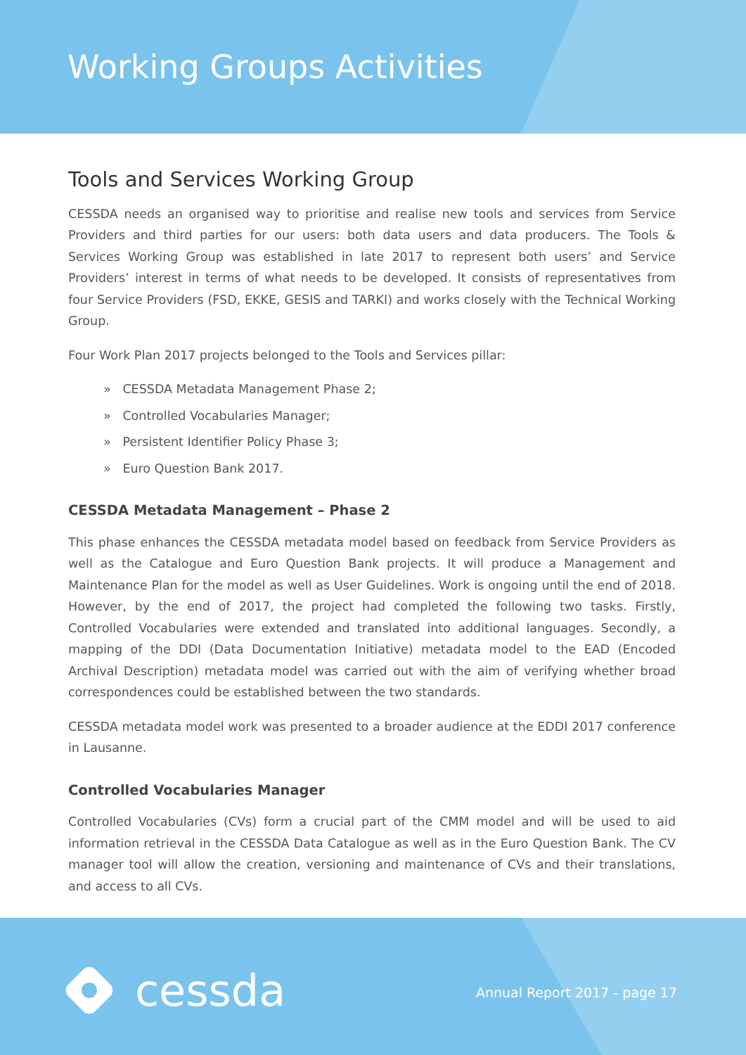Working Groups Activities
Tools and Services Working Group
CESSDA needs an organised way to prioritise and realise new tools and services from Service Providers and third parties for our users: both data users and data producers. The Tools & Services Working Group was established in late 2017 to represent both users’ and Service Providers’ interest in terms of what needs to be developed. It consists of representatives from four Service Providers (FSD, EKKE, GESIS and TARKI) and works closely with the Technical Working Group.
Four Work Plan 2017 projects belonged to the Tools and Services pillar:
» CESSDA Metadata Management Phase 2;
» Controlled Vocabularies Manager;
» Persistent Identifier Policy Phase 3;
» Euro Question Bank 2017.
CESSDA Metadata Management – Phase 2
This phase enhances the CESSDA metadata model based on feedback from Service Providers as well as the Catalogue and Euro Question Bank projects. It will produce a Management and Maintenance Plan for the model as well as User Guidelines. Work is ongoing until the end of 2018. However, by the end of 2017, the project had completed the following two tasks. Firstly, Controlled Vocabularies were extended and translated into additional languages. Secondly, a mapping of the DDI (Data Documentation Initiative) metadata model to the EAD (Encoded Archival Description) metadata model was carried out with the aim of verifying whether broad correspondences could be established between the two standards.
CESSDA metadata model work was presented to a broader audience at the EDDI 2017 conference in Lausanne.
Controlled Vocabularies Manager
Controlled Vocabularies (CVs) form a crucial part of the CMM model and will be used to aid information retrieval in the CESSDA Data Catalogue as well as in the Euro Question Bank. The CV manager tool will allow the creation, versioning and maintenance of CVs and their translations, and access to all CVs.
cessda Annual Report 2017 - page 17